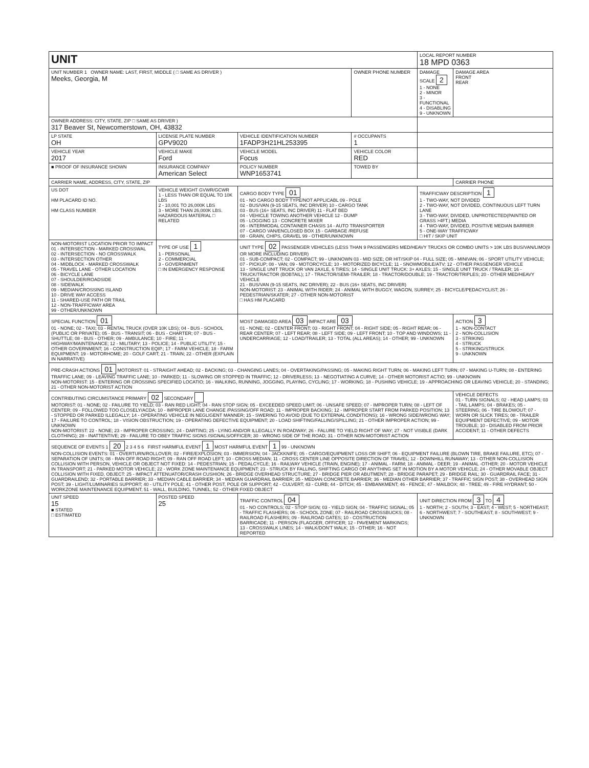| UNIT | | | | LOCAL REPORT NUMBER 18 MPD 0363 | |
| UNIT NUMBER 1 OWNER NAME: LAST, FIRST, MIDDLE ( □ SAME AS DRIVER ) Meeks, Georgia, M | | | OWNER PHONE NUMBER | DAMAGE SCALE 2 1 - NONE 2 - MINOR 3 - FUNCTIONAL 4 - DISABLING 9 - UNKNOWN | DAMAGE AREA FRONT REAR |
| OWNER ADDRESS: CITY, STATE, ZIP □ SAME AS DRIVER ) 317 Beaver St, Newcomerstown, OH, 43832 | | | | | |
| LP STATE OH | LICENSE PLATE NUMBER GPV9020 | VEHICLE IDENTIFICATION NUMBER 1FADP3H21HL253395 | # OCCUPANTS 1 | | |
| VEHICLE YEAR 2017 | VEHICLE MAKE Ford | VEHICLE MODEL Focus | VEHICLE COLOR RED | | |
| ■ PROOF OF INSURANCE SHOWN | INSURANCE COMPANY American Select | POLICY NUMBER WNP1653741 | TOWED BY | | |
| CARRIER NAME, ADDRESS, CITY, STATE, ZIP | | | | | CARRIER PHONE |
| US DOT HM PLACARD ID NO. HM CLASS NUMBER | VEHICLE WEIGHT GVWR/GCWR 1 - LESS THAN OR EQUAL TO 10K LBS 2 - 10,001 TO 26,000K LBS 3 - MORE THAN 26,000K LBS. HAZARDOUS MATERIAL □ RELATED | CARGO BODY TYPE 01 01 - NO CARGO BODY TYPE/NOT APPLICABL 09 - POLE 02 - BUS/VAN (9-15 SEATS, INC DRIVER) 10 - CARGO TANK 03 - BUS (16+ SEATS, INC DRIVER) 11 - FLAT BED 04 - VEHICLE TOWING ANOTHER VEHICLE 12 - DUMP 05 - LOGGING 13 - CONCRETE MIXER 06 - INTERMODAL CONTAINER CHASIS 14 - AUTO TRANSPORTER 07 - CARGO VAN/ENCLOSED BOX 15 - GARBAGE /REFUSE 08 - GRAIN, CHIPS, GRAVEL 99 - OTHER/UNKNOWN | | TRAFFICWAY DESCRIPTION 1 1 - TWO-WAY, NOT DIVIDED 2 - TWO-WAY, NOT DIVIDED, CONTINUOUS LEFT TURN LANE 3 - TWO-WAY, DIVIDED, UNPROTECTED(PAINTED OR GRASS >4FT.) MEDIA 4 - TWO-WAY, DIVIDED, POSITIVE MEDIAN BARRIER 5 - ONE-WAY TRAFFICWAY □ HIT / SKIP UNIT | |
| NON-MOTORIST LOCATION PRIOR TO IMPACT 01 - INTERSECTION - MARKED CROSSWAL 02 - INTERSECTION - NO CROSSWALK 03 - INTERSECTION OTHER 04 - MIDBLOCK - MARKED CROSSWALK 05 - TRAVEL LANE - OTHER LOCATION 06 - BICYCLE LANE 07 - SHOULDER/ROADSIDE 08 - SIDEWALK 09 - MEDIAN/CROSSING ISLAND 10 - DRIVE WAY ACCESS 11 - SHARED-USE PATH OR TRAIL 12 - NON-TRAFFICWAY AREA 99 - OTHER/UNKNOWN | TYPE OF USE 1 1 - PERSONAL 2 - COMMERCIAL 3 - GOVERNMENT □ IN EMERGENCY RESPONSE | UNIT TYPE 02 PASSENGER VEHICLES (LESS THAN 9 PASSENGERS MED/HEAVY TRUCKS OR COMBO UNITS > 10K LBS BUS/VAN/LIMO(9 OR MORE INCLUDING DRIVER) 01 - SUB-COMPACT; 02 - COMPACT; 99 - UNKNOWN 03 - MID SIZE; OR HIT/SKIP 04 - FULL SIZE; 05 - MINIVAN; 06 - SPORT UTILITY VEHICLE; 07 - PICKUP; 08 - VAN; 09 - MOTORCYCLE; 10 - MOTORIZED BICYCLE; 11 - SNOWMOBILE/ATV; 12 - OTHER PASSENGER VEHICLE 13 - SINGLE UNIT TRUCK OR VAN 2AXLE, 6 TIRES; 14 - SINGLE UNIT TRUCK: 3+ AXLES; 15 - SINGLE UNIT TRUCK / TRAILER; 16 - TRUCK/TRACTOR (BOBTAIL); 17 - TRACTOR/SEMI-TRAILER; 18 - TRACTOR/DOUBLE; 19 - TRACTOR/TRIPLES; 20 - OTHER MED/HEAVY VEHICLE 21 - BUS/VAN (9-15 SEATS, INC DRIVER); 22 - BUS (16+ SEATS, INC DRIVER) NON-MOTORIST: 23 - ANIMAL WITH RIDER; 24 - ANIMAL WITH BUGGY, WAGON, SURREY; 25 - BICYCLE/PEDACYCLIST; 26 - PEDESTRIAN/SKATER; 27 - OTHER NON-MOTORIST □ HAS HM PLACARD | | | |
| SPECIAL FUNCTION 01 01 - NONE; 02 - TAXI; 03 - RENTAL TRUCK (OVER 10K LBS); 04 - BUS - SCHOOL (PUBLIC OR PRIVATE); 05 - BUS - TRANSIT; 06 - BUS - CHARTER; 07 - BUS - SHUTTLE; 08 - BUS - OTHER; 09 - AMBULANCE; 10 - FIRE; 11 - HIGHWAY/MAINTENANCE; 12 - MILITARY; 13 - POLICE; 14 - PUBLIC UTILITY; 15 - OTHER GOVERNMENT; 16 - CONSTRUCTION EQIP.; 17 - FARM VEHICLE; 18 - FARM EQUIPMENT; 19 - MOTORHOME; 20 - GOLF CART; 21 - TRAIN; 22 - OTHER (EXPLAIN IN NARRATIVE) | | MOST DAMAGED AREA 03 IMPACT ARE 03 01 - NONE; 02 - CENTER FRONT; 03 - RIGHT FRONT; 04 - RIGHT SIDE; 05 - RIGHT REAR; 06 - REAR CENTER; 07 - LEFT REAR; 08 - LEFT SIDE; 09 - LEFT FRONT; 10 - TOP AND WINDOWS; 11 - UNDERCARRIAGE; 12 - LOAD/TRAILER; 13 - TOTAL (ALL AREAS); 14 - OTHER; 99 - UNKNOWN | | | ACTION 3 1 - NON-CONTACT 2 - NON-COLLISION 3 - STRIKING 4 - STRUCK 5 - STRIKING/STRUCK 9 - UNKNOWN |
| PRE-CRASH ACTIONS 01 MOTORIST: 01 - STRAIGHT AHEAD; 02 - BACKING; 03 - CHANGING LANES; 04 - OVERTAKING/PASSING; 05 - MAKING RIGHT TURN; 06 - MAKING LEFT TURN; 07 - MAKING U-TURN; 08 - ENTERING TRAFFIC LANE; 09 - LEAVING TRAFFIC LANE; 10 - PARKED; 11 - SLOWING OR STOPPED IN TRAFFIC; 12 - DRIVERLESS; 13 - NEGOTIATING A CURVE; 14 - OTHER MOTORIST ACTIO; 99 - UNKNOWN NON-MOTORIST: 15 - ENTERING OR CROSSING SPECIFIED LOCATIO; 16 - WALKING, RUNNING, JOGGING, PLAYING, CYCLING; 17 - WORKING; 18 - PUSHING VEHICLE; 19 - APPROACHING OR LEAVING VEHICLE; 20 - STANDING; 21 - OTHER NON-MOTORIST ACTION | | | | | |
| CONTRIBUTING CIRCUMSTANCE PRIMARY 02 SECONDARY MOTORIST: 01 - NONE; 02 - FAILURE TO YIELD; 03 - RAN RED LIGHT; 04 - RAN STOP SIGN; 05 - EXCEEDED SPEED LIMIT; 06 - UNSAFE SPEED; 07 - IMPROPER TURN; 08 - LEFT OF CENTER; 09 - FOLLOWED TOO CLOSELY/ACDA; 10 - IMPROPER LANE CHANGE /PASSING/OFF ROAD; 11 - IMPROPER BACKING; 12 - IMPROPER START FROM PARKED POSITION; 13 - STOPPED OR PARKED ILLEGALLY; 14 - OPERATING VEHICLE IN NEGLIGENT MANNER; 15 - SWERING TO AVOID (DUE TO EXTERNAL CONDITIONS); 16 - WRONG SIDE/WRONG WAY; 17 - FAILURE TO CONTROL; 18 - VISION OBSTRUCTION; 19 - OPERATING DEFECTIVE EQUIPMENT; 20 - LOAD SHIFTING/FALLING/SPILLING; 21 - OTHER IMPROPER ACTION; 99 - UNKNOWN NON-MOTORIST: 22 - NONE; 23 - IMPROPER CROSSING; 24 - DARTING; 25 - LYING AND/OR ILLEGALLY IN ROADWAY; 26 - FALURE TO YIELD RIGHT OF WAY; 27 - NOT VISIBLE (DARK CLOTHING); 28 - INATTENTIVE; 29 - FAILURE TO OBEY TRAFFIC SIGNS /SIGNALS/OFFICER; 30 - WRONG SIDE OF THE ROAD; 31 - OTHER NON-MOTORIST ACTION | | | | | VEHICLE DEFECTS 01 - TURN SIGNALS; 02 - HEAD LAMPS; 03 - TAIL LAMPS; 04 - BRAKES; 05 - STEERING; 06 - TIRE BLOWOUT; 07 - WORN OR SLICK TIRES; 08 - TRAILER EQUIPMENT DEFECTIVE; 09 - MOTOR TROUBLE; 10 - DISABLED FROM PRIOR ACCIDENT; 11 - OTHER DEFECTS |
| SEQUENCE OF EVENTS 1 20 2 3 4 5 6 FIRST HARMFUL EVENT 1 MOST HARMFUL EVENT 1 99 - UNKNOWN NON-COLLISION EVENTS: 01 - OVERTURN/ROLLOVER; 02 - FIRE/EXPLOSION; 03 - IMMERSION; 04 - JACKKNIFE; 05 - CARGO/EQUIPMENT LOSS OR SHIFT; 06 - EQUIPMENT FAILURE (BLOWN TIRE, BRAKE FAILURE, ETC); 07 - SEPARATION OF UNITS; 08 - RAN OFF ROAD RIGHT; 09 - RAN OFF ROAD LEFT; 10 - CROSS MEDIAN; 11 - CROSS CENTER LINE OPPOSITE DIRECTION OF TRAVEL; 12 - DOWNHILL RUNAWAY; 13 - OTHER NON-COLLISION COLLISION WITH PERSON, VEHICLE OR OBJECT NOT FIXED: 14 - PEDESTRIAN; 15 - PEDALCYCLE; 16 - RAILWAY VEHICLE (TRAIN, ENGINE); 17 - ANIMAL - FARM; 18 - ANIMAL - DEER; 19 - ANIMAL -OTHER; 20 - MOTOR VEHICLE IN TRANSPORT; 21 - PARKED MOTOR VEHICLE; 22 - WORK ZONE MAINTENANCE EQUIPMENT; 23 - STRUCK BY FALLING, SHIFTING CARGO OR ANYTHING SET IN MOTION BY A MOTOR VEHICLE; 24 - OTHER MOVABLE OBJECT COLLISION WITH FIXED, OBJECT: 25 - IMPACT ATTENUATOR/CRASH CUSHION; 26 - BRIDGE OVERHEAD STRUCTURE; 27 - BRIDGE PIER OR ABUTMENT; 28 - BRIDGE PARAPET; 29 - BRIDGE RAIL; 30 - GUARDRAIL FACE; 31 - GUARDRAILEND; 32 - PORTABLE BARRIER; 33 - MEDIAN CABLE BARRIER; 34 - MEDIAN GUARDRAIL BARRIER; 35 - MEDIAN CONCRETE BARRIER; 36 - MEDIAN OTHER BARRIER; 37 - TRAFFIC SIGN POST; 38 - OVERHEAD SIGN POST; 39 - LIGHT/LUMINARIES SUPPORT; 40 - UTILITY POLE; 41 - OTHER POST, POLE OR SUPPORT; 42 - CULVERT; 43 - CURB; 44 - DITCH; 45 - EMBANKMENT; 46 - FENCE; 47 - MAILBOX; 48 - TREE; 49 - FIRE HYDRANT; 50 - WORKZONE MAINTENANCE EQUIPMENT; 51 - WALL, BUILDING, TUNNEL; 52 - OTHER FIXED OBJECT | | | | | |
| UNIT SPEED 15 ■ STATED □ ESTIMATED | POSTED SPEED 25 | TRAFFIC CONTROL 04 01 - NO CONTROLS; 02 - STOP SIGN; 03 - YIELD SIGN; 04 - TRAFFIC SIGNAL; 05 - TRAFFIC FLASHERS; 06 - SCHOOL ZONE; 07 - RAILROAD CROSSBUCKS; 08 - RAILROAD FLASHERS; 09 - RAILROAD GATES; 10 - COSTRUCTION BARRICADE; 11 - PERSON (FLAGGER, OFFICER; 12 - PAVEMENT MARKINGS; 13 - CROSSWALK LINES; 14 - WALK/DON'T WALK; 15 - OTHER; 16 - NOT REPORTED | | UNIT DIRECTION FROM 3 TO 4 1 - NORTH; 2 - SOUTH; 3 - EAST; 4 - WEST; 5 - NORTHEAST; 6 - NORTHWEST; 7 - SOUTHEAST; 8 - SOUTHWEST; 9 - UNKNOWN | |